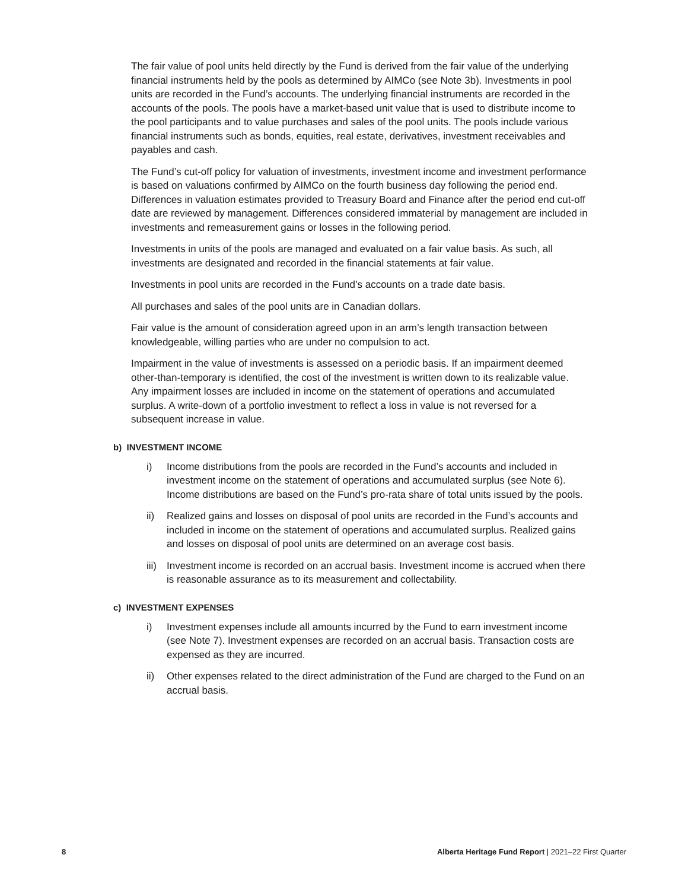The fair value of pool units held directly by the Fund is derived from the fair value of the underlying financial instruments held by the pools as determined by AIMCo (see Note 3b). Investments in pool units are recorded in the Fund’s accounts. The underlying financial instruments are recorded in the accounts of the pools. The pools have a market-based unit value that is used to distribute income to the pool participants and to value purchases and sales of the pool units. The pools include various financial instruments such as bonds, equities, real estate, derivatives, investment receivables and payables and cash.
The Fund’s cut-off policy for valuation of investments, investment income and investment performance is based on valuations confirmed by AIMCo on the fourth business day following the period end. Differences in valuation estimates provided to Treasury Board and Finance after the period end cut-off date are reviewed by management. Differences considered immaterial by management are included in investments and remeasurement gains or losses in the following period.
Investments in units of the pools are managed and evaluated on a fair value basis. As such, all investments are designated and recorded in the financial statements at fair value.
Investments in pool units are recorded in the Fund’s accounts on a trade date basis.
All purchases and sales of the pool units are in Canadian dollars.
Fair value is the amount of consideration agreed upon in an arm’s length transaction between knowledgeable, willing parties who are under no compulsion to act.
Impairment in the value of investments is assessed on a periodic basis. If an impairment deemed other-than-temporary is identified, the cost of the investment is written down to its realizable value. Any impairment losses are included in income on the statement of operations and accumulated surplus. A write-down of a portfolio investment to reflect a loss in value is not reversed for a subsequent increase in value.
b) INVESTMENT INCOME
i) Income distributions from the pools are recorded in the Fund’s accounts and included in investment income on the statement of operations and accumulated surplus (see Note 6). Income distributions are based on the Fund’s pro-rata share of total units issued by the pools.
ii) Realized gains and losses on disposal of pool units are recorded in the Fund’s accounts and included in income on the statement of operations and accumulated surplus. Realized gains and losses on disposal of pool units are determined on an average cost basis.
iii) Investment income is recorded on an accrual basis. Investment income is accrued when there is reasonable assurance as to its measurement and collectability.
c) INVESTMENT EXPENSES
i) Investment expenses include all amounts incurred by the Fund to earn investment income (see Note 7). Investment expenses are recorded on an accrual basis. Transaction costs are expensed as they are incurred.
ii) Other expenses related to the direct administration of the Fund are charged to the Fund on an accrual basis.
8 Alberta Heritage Fund Report | 2021–22 First Quarter